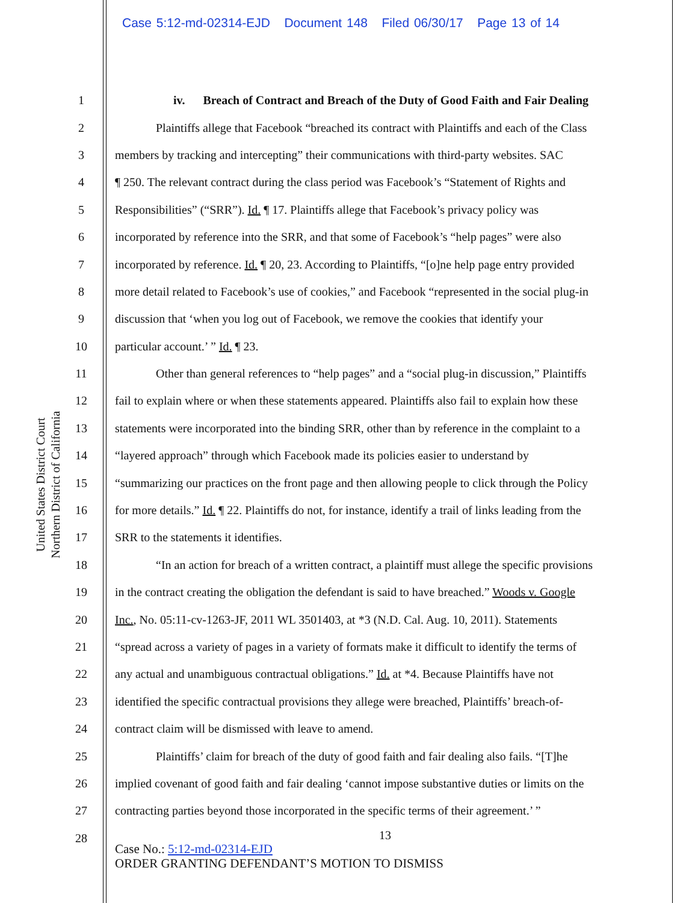Case 5:12-md-02314-EJD Document 148 Filed 06/30/17 Page 13 of 14
United States District Court
Northern District of California
1 iv. Breach of Contract and Breach of the Duty of Good Faith and Fair Dealing
2 Plaintiffs allege that Facebook “breached its contract with Plaintiffs and each of the Class
3 members by tracking and intercepting” their communications with third-party websites. SAC
4 ¶ 250. The relevant contract during the class period was Facebook’s “Statement of Rights and
5 Responsibilities” (“SRR”). Id. ¶ 17. Plaintiffs allege that Facebook’s privacy policy was
6 incorporated by reference into the SRR, and that some of Facebook’s “help pages” were also
7 incorporated by reference. Id. ¶ 20, 23. According to Plaintiffs, “[o]ne help page entry provided
8 more detail related to Facebook’s use of cookies,” and Facebook “represented in the social plug-in
9 discussion that ‘when you log out of Facebook, we remove the cookies that identify your
10 particular account.’ ” Id. ¶ 23.
11 Other than general references to “help pages” and a “social plug-in discussion,” Plaintiffs
12 fail to explain where or when these statements appeared. Plaintiffs also fail to explain how these
13 statements were incorporated into the binding SRR, other than by reference in the complaint to a
14 “layered approach” through which Facebook made its policies easier to understand by
15 “summarizing our practices on the front page and then allowing people to click through the Policy
16 for more details.” Id. ¶ 22. Plaintiffs do not, for instance, identify a trail of links leading from the
17 SRR to the statements it identifies.
18 “In an action for breach of a written contract, a plaintiff must allege the specific provisions
19 in the contract creating the obligation the defendant is said to have breached.” Woods v. Google
20 Inc., No. 05:11-cv-1263-JF, 2011 WL 3501403, at *3 (N.D. Cal. Aug. 10, 2011). Statements
21 “spread across a variety of pages in a variety of formats make it difficult to identify the terms of
22 any actual and unambiguous contractual obligations.” Id. at *4. Because Plaintiffs have not
23 identified the specific contractual provisions they allege were breached, Plaintiffs’ breach-of-
24 contract claim will be dismissed with leave to amend.
25 Plaintiffs’ claim for breach of the duty of good faith and fair dealing also fails. “[T]he
26 implied covenant of good faith and fair dealing ‘cannot impose substantive duties or limits on the
27 contracting parties beyond those incorporated in the specific terms of their agreement.’ ”
28
13
Case No.: 5:12-md-02314-EJD
ORDER GRANTING DEFENDANT’S MOTION TO DISMISS